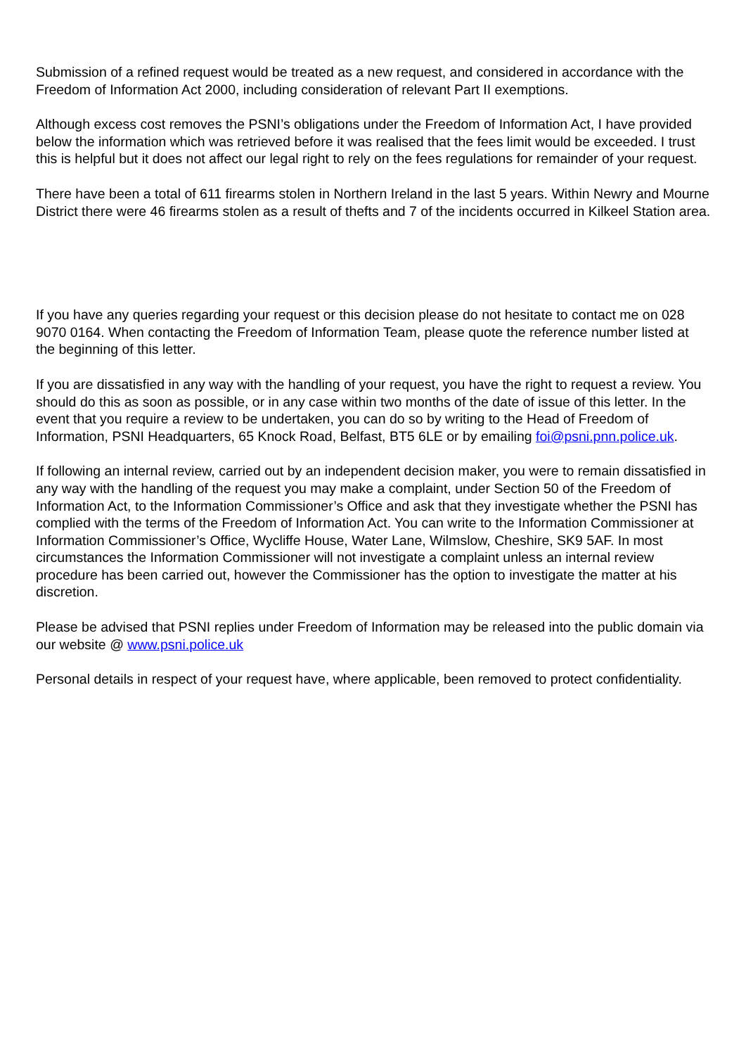Submission of a refined request would be treated as a new request, and considered in accordance with the Freedom of Information Act 2000, including consideration of relevant Part II exemptions.
Although excess cost removes the PSNI’s obligations under the Freedom of Information Act, I have provided below the information which was retrieved before it was realised that the fees limit would be exceeded. I trust this is helpful but it does not affect our legal right to rely on the fees regulations for remainder of your request.
There have been a total of 611 firearms stolen in Northern Ireland in the last 5 years. Within Newry and Mourne District there were 46 firearms stolen as a result of thefts and 7 of the incidents occurred in Kilkeel Station area.
If you have any queries regarding your request or this decision please do not hesitate to contact me on 028 9070 0164. When contacting the Freedom of Information Team, please quote the reference number listed at the beginning of this letter.
If you are dissatisfied in any way with the handling of your request, you have the right to request a review. You should do this as soon as possible, or in any case within two months of the date of issue of this letter. In the event that you require a review to be undertaken, you can do so by writing to the Head of Freedom of Information, PSNI Headquarters, 65 Knock Road, Belfast, BT5 6LE or by emailing foi@psni.pnn.police.uk.
If following an internal review, carried out by an independent decision maker, you were to remain dissatisfied in any way with the handling of the request you may make a complaint, under Section 50 of the Freedom of Information Act, to the Information Commissioner’s Office and ask that they investigate whether the PSNI has complied with the terms of the Freedom of Information Act. You can write to the Information Commissioner at Information Commissioner’s Office, Wycliffe House, Water Lane, Wilmslow, Cheshire, SK9 5AF. In most circumstances the Information Commissioner will not investigate a complaint unless an internal review procedure has been carried out, however the Commissioner has the option to investigate the matter at his discretion.
Please be advised that PSNI replies under Freedom of Information may be released into the public domain via our website @ www.psni.police.uk
Personal details in respect of your request have, where applicable, been removed to protect confidentiality.